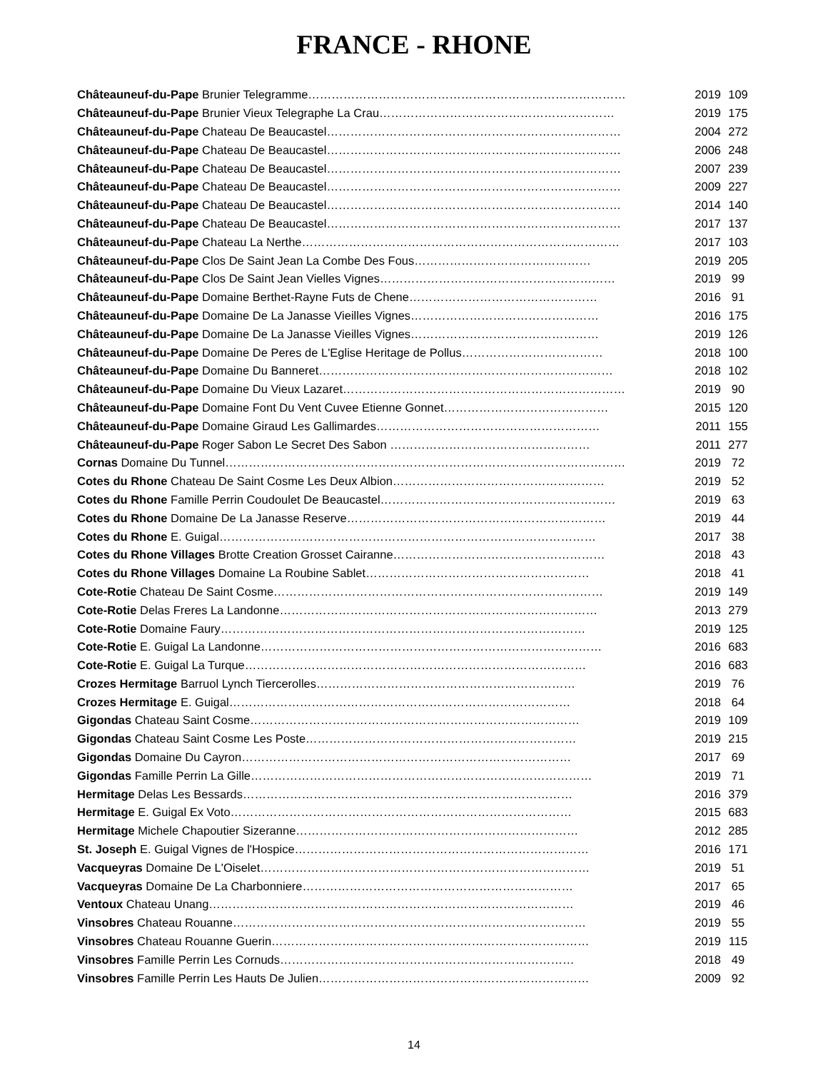FRANCE - RHONE
| Châteauneuf-du-Pape Brunier Telegramme……………………………………………………………………… | 2019 | 109 |
| Châteauneuf-du-Pape Brunier Vieux Telegraphe La Crau…………………………………………………… | 2019 | 175 |
| Châteauneuf-du-Pape Chateau De Beaucastel………………………………………………………………… | 2004 | 272 |
| Châteauneuf-du-Pape Chateau De Beaucastel………………………………………………………………… | 2006 | 248 |
| Châteauneuf-du-Pape Chateau De Beaucastel………………………………………………………………… | 2007 | 239 |
| Châteauneuf-du-Pape Chateau De Beaucastel………………………………………………………………… | 2009 | 227 |
| Châteauneuf-du-Pape Chateau De Beaucastel………………………………………………………………… | 2014 | 140 |
| Châteauneuf-du-Pape Chateau De Beaucastel………………………………………………………………… | 2017 | 137 |
| Châteauneuf-du-Pape Chateau La Nerthe……………………………………………………………………… | 2017 | 103 |
| Châteauneuf-du-Pape Clos De Saint Jean La Combe Des Fous……………………………………… | 2019 | 205 |
| Châteauneuf-du-Pape Clos De Saint Jean Vielles Vignes…………………………………………………… | 2019 | 99 |
| Châteauneuf-du-Pape Domaine Berthet-Rayne Futs de Chene………………………………………… | 2016 | 91 |
| Châteauneuf-du-Pape Domaine De La Janasse Vieilles Vignes………………………………………… | 2016 | 175 |
| Châteauneuf-du-Pape Domaine De La Janasse Vieilles Vignes………………………………………… | 2019 | 126 |
| Châteauneuf-du-Pape Domaine De Peres de L'Eglise Heritage de Pollus……………………………… | 2018 | 100 |
| Châteauneuf-du-Pape Domaine Du Banneret………………………………………………………………… | 2018 | 102 |
| Châteauneuf-du-Pape Domaine Du Vieux Lazaret……………………………………………………………… | 2019 | 90 |
| Châteauneuf-du-Pape Domaine Font Du Vent Cuvee Etienne Gonnet…………………………………… | 2015 | 120 |
| Châteauneuf-du-Pape Domaine Giraud Les Gallimardes………………………………………………… | 2011 | 155 |
| Châteauneuf-du-Pape Roger Sabon Le Secret Des Sabon …………………………………………… | 2011 | 277 |
| Cornas Domaine Du Tunnel………………………………………………………………………………………… | 2019 | 72 |
| Cotes du Rhone Chateau De Saint Cosme Les Deux Albion……………………………………………… | 2019 | 52 |
| Cotes du Rhone Famille Perrin Coudoulet De Beaucastel…………………………………………………… | 2019 | 63 |
| Cotes du Rhone Domaine De La Janasse Reserve………………………………………………………… | 2019 | 44 |
| Cotes du Rhone E. Guigal…………………………………………………………………………………… | 2017 | 38 |
| Cotes du Rhone Villages Brotte Creation Grosset Cairanne……………………………………………… | 2018 | 43 |
| Cotes du Rhone Villages Domaine La Roubine Sablet………………………………………………… | 2018 | 41 |
| Cote-Rotie Chateau De Saint Cosme………………………………………………………………………… | 2019 | 149 |
| Cote-Rotie Delas Freres La Landonne……………………………………………………………………… | 2013 | 279 |
| Cote-Rotie Domaine Faury………………………………………………………………………………… | 2019 | 125 |
| Cote-Rotie E. Guigal La Landonne…………………………………………………………………………… | 2016 | 683 |
| Cote-Rotie E. Guigal La Turque…………………………………………………………………………… | 2016 | 683 |
| Crozes Hermitage Barruol Lynch Tiercerolles………………………………………………………… | 2019 | 76 |
| Crozes Hermitage E. Guigal…………………………………………………………………………… | 2018 | 64 |
| Gigondas Chateau Saint Cosme………………………………………………………………………… | 2019 | 109 |
| Gigondas Chateau Saint Cosme Les Poste…………………………………………………………… | 2019 | 215 |
| Gigondas Domaine Du Cayron………………………………………………………………………… | 2017 | 69 |
| Gigondas Famille Perrin La Gille…………………………………………………………………………… | 2019 | 71 |
| Hermitage Delas Les Bessards………………………………………………………………………… | 2016 | 379 |
| Hermitage E. Guigal Ex Voto…………………………………………………………………………… | 2015 | 683 |
| Hermitage Michele Chapoutier Sizeranne……………………………………………………………… | 2012 | 285 |
| St. Joseph E. Guigal Vignes de l'Hospice………………………………………………………………… | 2016 | 171 |
| Vacqueyras Domaine De L'Oiselet………………………………………………………………………… | 2019 | 51 |
| Vacqueyras Domaine De La Charbonniere…………………………………………………………… | 2017 | 65 |
| Ventoux Chateau Unang………………………………………………………………………………… | 2019 | 46 |
| Vinsobres Chateau Rouanne……………………………………………………………………………… | 2019 | 55 |
| Vinsobres Chateau Rouanne Guerin……………………………………………………………………… | 2019 | 115 |
| Vinsobres Famille Perrin Les Cornuds………………………………………………………………… | 2018 | 49 |
| Vinsobres Famille Perrin Les Hauts De Julien…………………………………………………………… | 2009 | 92 |
14